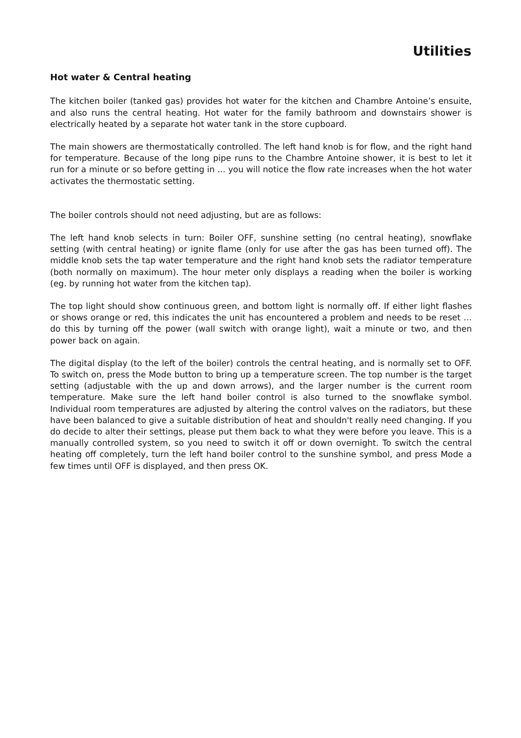Utilities
Hot water & Central heating
The kitchen boiler (tanked gas) provides hot water for the kitchen and Chambre Antoine’s ensuite, and also runs the central heating. Hot water for the family bathroom and downstairs shower is electrically heated by a separate hot water tank in the store cupboard.
The main showers are thermostatically controlled. The left hand knob is for flow, and the right hand for temperature. Because of the long pipe runs to the Chambre Antoine shower, it is best to let it run for a minute or so before getting in ... you will notice the flow rate increases when the hot water activates the thermostatic setting.
The boiler controls should not need adjusting, but are as follows:
The left hand knob selects in turn: Boiler OFF, sunshine setting (no central heating), snowflake setting (with central heating) or ignite flame (only for use after the gas has been turned off). The middle knob sets the tap water temperature and the right hand knob sets the radiator temperature (both normally on maximum). The hour meter only displays a reading when the boiler is working (eg. by running hot water from the kitchen tap).
The top light should show continuous green, and bottom light is normally off. If either light flashes or shows orange or red, this indicates the unit has encountered a problem and needs to be reset … do this by turning off the power (wall switch with orange light), wait a minute or two, and then power back on again.
The digital display (to the left of the boiler) controls the central heating, and is normally set to OFF. To switch on, press the Mode button to bring up a temperature screen. The top number is the target setting (adjustable with the up and down arrows), and the larger number is the current room temperature. Make sure the left hand boiler control is also turned to the snowflake symbol. Individual room temperatures are adjusted by altering the control valves on the radiators, but these have been balanced to give a suitable distribution of heat and shouldn't really need changing. If you do decide to alter their settings, please put them back to what they were before you leave. This is a manually controlled system, so you need to switch it off or down overnight. To switch the central heating off completely, turn the left hand boiler control to the sunshine symbol, and press Mode a few times until OFF is displayed, and then press OK.